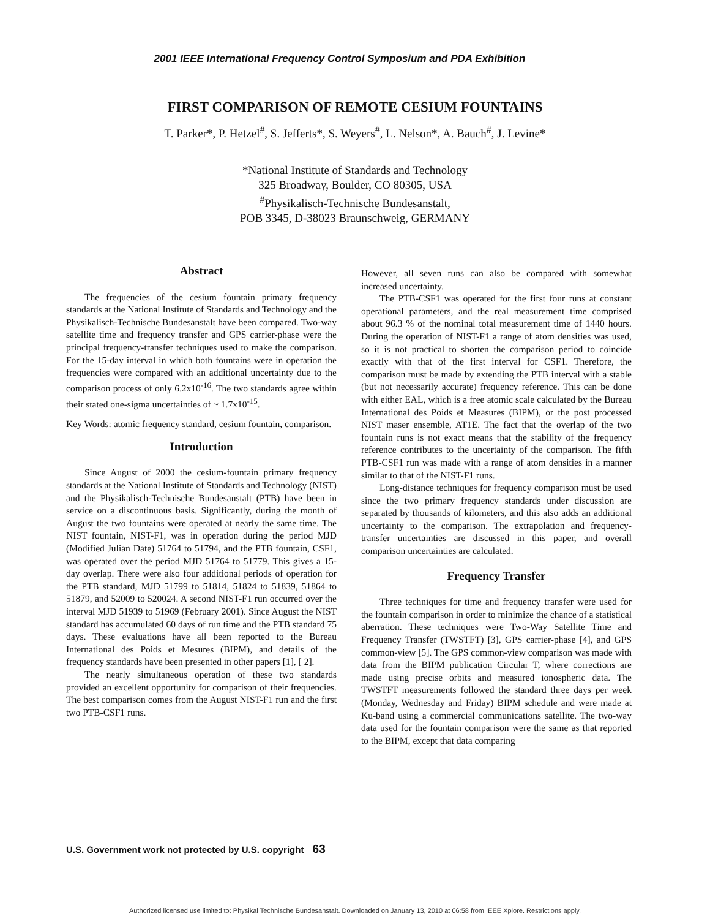2001 IEEE International Frequency Control Symposium and PDA Exhibition
FIRST COMPARISON OF REMOTE CESIUM FOUNTAINS
T. Parker*, P. Hetzel<sup>#</sup>, S. Jefferts*, S. Weyers<sup>#</sup>, L. Nelson*, A. Bauch<sup>#</sup>, J. Levine*
*National Institute of Standards and Technology
325 Broadway, Boulder, CO 80305, USA
<sup>#</sup> Physikalisch-Technische Bundesanstalt,
POB 3345, D-38023 Braunschweig, GERMANY
Abstract
The frequencies of the cesium fountain primary frequency standards at the National Institute of Standards and Technology and the Physikalisch-Technische Bundesanstalt have been compared. Two-way satellite time and frequency transfer and GPS carrier-phase were the principal frequency-transfer techniques used to make the comparison. For the 15-day interval in which both fountains were in operation the frequencies were compared with an additional uncertainty due to the comparison process of only 6.2x10<sup>-16</sup>. The two standards agree within their stated one-sigma uncertainties of ~ 1.7x10<sup>-15</sup>.
Key Words: atomic frequency standard, cesium fountain, comparison.
Introduction
Since August of 2000 the cesium-fountain primary frequency standards at the National Institute of Standards and Technology (NIST) and the Physikalisch-Technische Bundesanstalt (PTB) have been in service on a discontinuous basis. Significantly, during the month of August the two fountains were operated at nearly the same time. The NIST fountain, NIST-F1, was in operation during the period MJD (Modified Julian Date) 51764 to 51794, and the PTB fountain, CSF1, was operated over the period MJD 51764 to 51779. This gives a 15-day overlap. There were also four additional periods of operation for the PTB standard, MJD 51799 to 51814, 51824 to 51839, 51864 to 51879, and 52009 to 520024. A second NIST-F1 run occurred over the interval MJD 51939 to 51969 (February 2001). Since August the NIST standard has accumulated 60 days of run time and the PTB standard 75 days. These evaluations have all been reported to the Bureau International des Poids et Mesures (BIPM), and details of the frequency standards have been presented in other papers [1], [ 2].
The nearly simultaneous operation of these two standards provided an excellent opportunity for comparison of their frequencies. The best comparison comes from the August NIST-F1 run and the first two PTB-CSF1 runs.
However, all seven runs can also be compared with somewhat increased uncertainty.
The PTB-CSF1 was operated for the first four runs at constant operational parameters, and the real measurement time comprised about 96.3 % of the nominal total measurement time of 1440 hours. During the operation of NIST-F1 a range of atom densities was used, so it is not practical to shorten the comparison period to coincide exactly with that of the first interval for CSF1. Therefore, the comparison must be made by extending the PTB interval with a stable (but not necessarily accurate) frequency reference. This can be done with either EAL, which is a free atomic scale calculated by the Bureau International des Poids et Measures (BIPM), or the post processed NIST maser ensemble, AT1E. The fact that the overlap of the two fountain runs is not exact means that the stability of the frequency reference contributes to the uncertainty of the comparison. The fifth PTB-CSF1 run was made with a range of atom densities in a manner similar to that of the NIST-F1 runs.
Long-distance techniques for frequency comparison must be used since the two primary frequency standards under discussion are separated by thousands of kilometers, and this also adds an additional uncertainty to the comparison. The extrapolation and frequency-transfer uncertainties are discussed in this paper, and overall comparison uncertainties are calculated.
Frequency Transfer
Three techniques for time and frequency transfer were used for the fountain comparison in order to minimize the chance of a statistical aberration. These techniques were Two-Way Satellite Time and Frequency Transfer (TWSTFT) [3], GPS carrier-phase [4], and GPS common-view [5]. The GPS common-view comparison was made with data from the BIPM publication Circular T, where corrections are made using precise orbits and measured ionospheric data. The TWSTFT measurements followed the standard three days per week (Monday, Wednesday and Friday) BIPM schedule and were made at Ku-band using a commercial communications satellite. The two-way data used for the fountain comparison were the same as that reported to the BIPM, except that data comparing
U.S. Government work not protected by U.S. copyright 63
Authorized licensed use limited to: Physikal Technische Bundesanstalt. Downloaded on January 13, 2010 at 06:58 from IEEE Xplore. Restrictions apply.